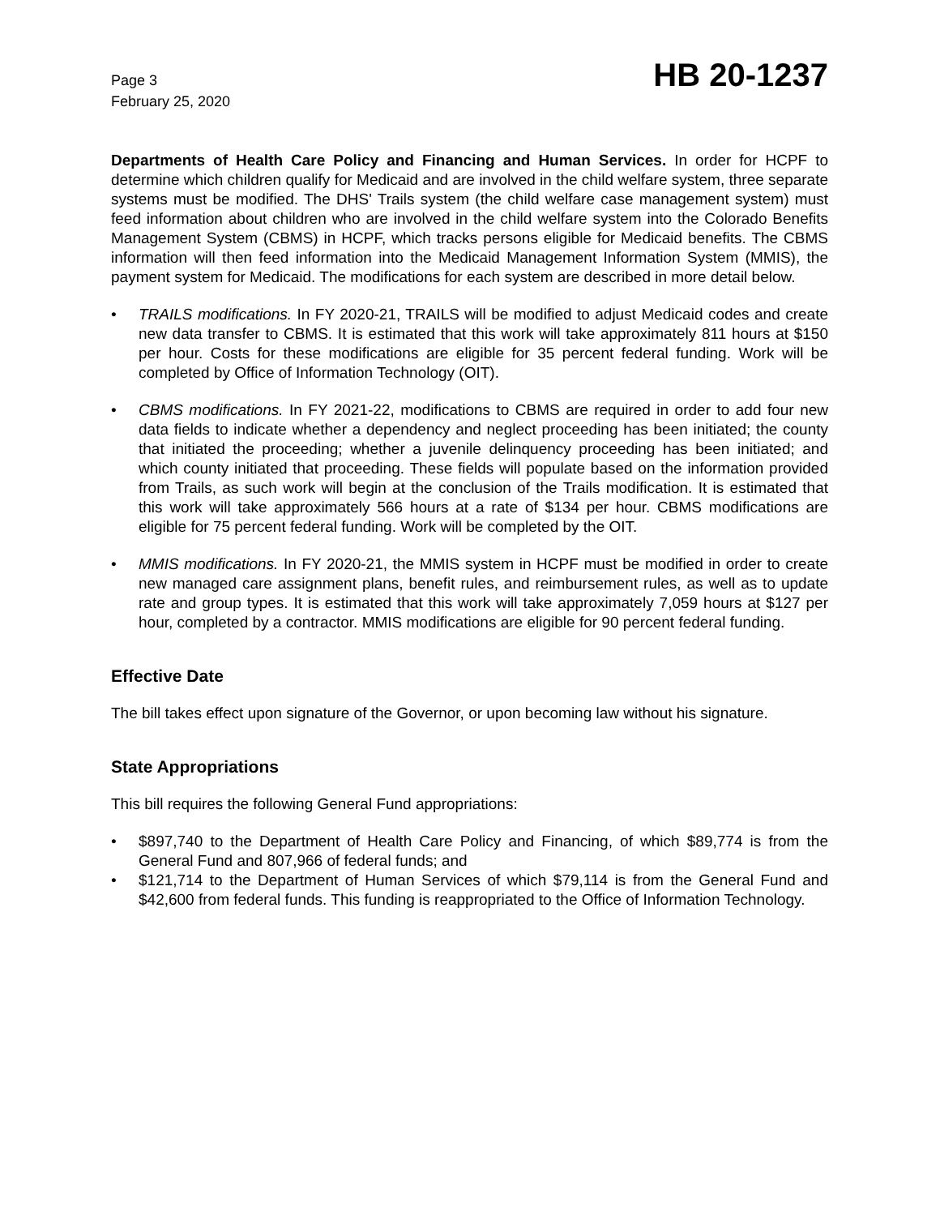Page 3
February 25, 2020
HB 20-1237
Departments of Health Care Policy and Financing and Human Services. In order for HCPF to determine which children qualify for Medicaid and are involved in the child welfare system, three separate systems must be modified. The DHS' Trails system (the child welfare case management system) must feed information about children who are involved in the child welfare system into the Colorado Benefits Management System (CBMS) in HCPF, which tracks persons eligible for Medicaid benefits. The CBMS information will then feed information into the Medicaid Management Information System (MMIS), the payment system for Medicaid. The modifications for each system are described in more detail below.
• TRAILS modifications. In FY 2020-21, TRAILS will be modified to adjust Medicaid codes and create new data transfer to CBMS. It is estimated that this work will take approximately 811 hours at $150 per hour. Costs for these modifications are eligible for 35 percent federal funding. Work will be completed by Office of Information Technology (OIT).
• CBMS modifications. In FY 2021-22, modifications to CBMS are required in order to add four new data fields to indicate whether a dependency and neglect proceeding has been initiated; the county that initiated the proceeding; whether a juvenile delinquency proceeding has been initiated; and which county initiated that proceeding. These fields will populate based on the information provided from Trails, as such work will begin at the conclusion of the Trails modification. It is estimated that this work will take approximately 566 hours at a rate of $134 per hour. CBMS modifications are eligible for 75 percent federal funding. Work will be completed by the OIT.
• MMIS modifications. In FY 2020-21, the MMIS system in HCPF must be modified in order to create new managed care assignment plans, benefit rules, and reimbursement rules, as well as to update rate and group types. It is estimated that this work will take approximately 7,059 hours at $127 per hour, completed by a contractor. MMIS modifications are eligible for 90 percent federal funding.
Effective Date
The bill takes effect upon signature of the Governor, or upon becoming law without his signature.
State Appropriations
This bill requires the following General Fund appropriations:
• $897,740 to the Department of Health Care Policy and Financing, of which $89,774 is from the General Fund and 807,966 of federal funds; and
• $121,714 to the Department of Human Services of which $79,114 is from the General Fund and $42,600 from federal funds. This funding is reappropriated to the Office of Information Technology.